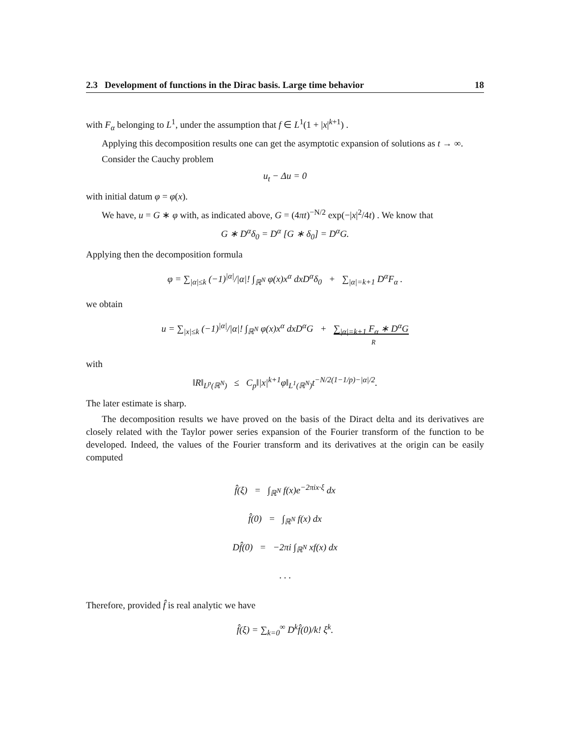2.3 Development of functions in the Dirac basis. Large time behavior 18
with F<sub>α</sub> belonging to L<sup>1</sup>, under the assumption that f ∈ L<sup>1</sup>(1 + |x|<sup>k+1</sup>) .
Applying this decomposition results one can get the asymptotic expansion of solutions as t → ∞.
Consider the Cauchy problem
u<sub>t</sub> − Δu = 0
with initial datum φ = φ(x).
We have, u = G ∗ φ with, as indicated above, G = (4πt)<sup>−N/2</sup> exp(−|x|<sup>2</sup>/4t) . We know that
G ∗ D<sup>α</sup>δ<sub>0</sub> = D<sup>α</sup> [G ∗ δ<sub>0</sub>] = D<sup>α</sup>G.
Applying then the decomposition formula
φ = ∑<sub>|α|≤k</sub> (−1)<sup>|α|</sup>/|α|! ∫<sub>ℝ<sup>N</sup></sub> φ(x)x<sup>α</sup> dxD<sup>α</sup>δ<sub>0</sub> + ∑<sub>|α|=k+1</sub> D<sup>α</sup>F<sub>α</sub> .
we obtain
u = ∑<sub>|x|≤k</sub> (−1)<sup>|α|</sup>/|α|! ∫<sub>ℝ<sup>N</sup></sub> φ(x)x<sup>α</sup> dxD<sup>α</sup>G + ∑<sub>|α|=k+1</sub> F<sub>α</sub> ∗ D<sup>α</sup>G
R
with
‖R‖<sub>L<sup>p</sup>(ℝ<sup>N</sup>)</sub> ≤ C<sub>p</sub>‖|x|<sup>k+1</sup>φ‖<sub>L<sup>1</sup>(ℝ<sup>N</sup>)</sub>t<sup>−N/2(1−1/p)−|α|/2</sup>.
The later estimate is sharp.
The decomposition results we have proved on the basis of the Diract delta and its derivatives are closely related with the Taylor power series expansion of the Fourier transform of the function to be developed. Indeed, the values of the Fourier transform and its derivatives at the origin can be easily computed
f̂(ξ) = ∫<sub>ℝ<sup>N</sup></sub> f(x)e<sup>−2πix·ξ</sup> dx
f̂(0) = ∫<sub>ℝ<sup>N</sup></sub> f(x) dx
Df̂(0) = −2πi ∫<sub>ℝ<sup>N</sup></sub> xf(x) dx
. . .
Therefore, provided f̂ is real analytic we have
f̂(ξ) = ∑<sub>k=0</sub><sup>∞</sup> D<sup>k</sup>f̂(0)/k! ξ<sup>k</sup>.